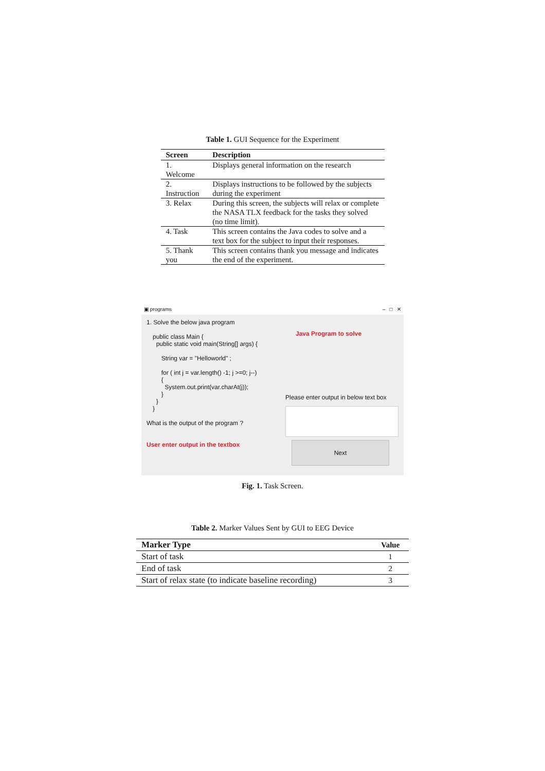Table 1. GUI Sequence for the Experiment
| Screen | Description |
| --- | --- |
| 1. Welcome | Displays general information on the research |
| 2. Instruction | Displays instructions to be followed by the subjects during the experiment |
| 3. Relax | During this screen, the subjects will relax or complete the NASA TLX feedback for the tasks they solved (no time limit). |
| 4. Task | This screen contains the Java codes to solve and a text box for the subject to input their responses. |
| 5. Thank you | This screen contains thank you message and indicates the end of the experiment. |
▣ programs – □ ✕
1. Solve the below java program
public class Main {
public static void main(String[] args) {
String var = "Helloworld" ;
for ( int j = var.length() -1; j >=0; j--)
{
System.out.print(var.charAt(j));
}
}
}
What is the output of the program ?
User enter output in the textbox
Java Program to solve
Please enter output in below text box
Next
Fig. 1. Task Screen.
Table 2. Marker Values Sent by GUI to EEG Device
| Marker Type | Value |
| --- | --- |
| Start of task | 1 |
| End of task | 2 |
| Start of relax state (to indicate baseline recording) | 3 |